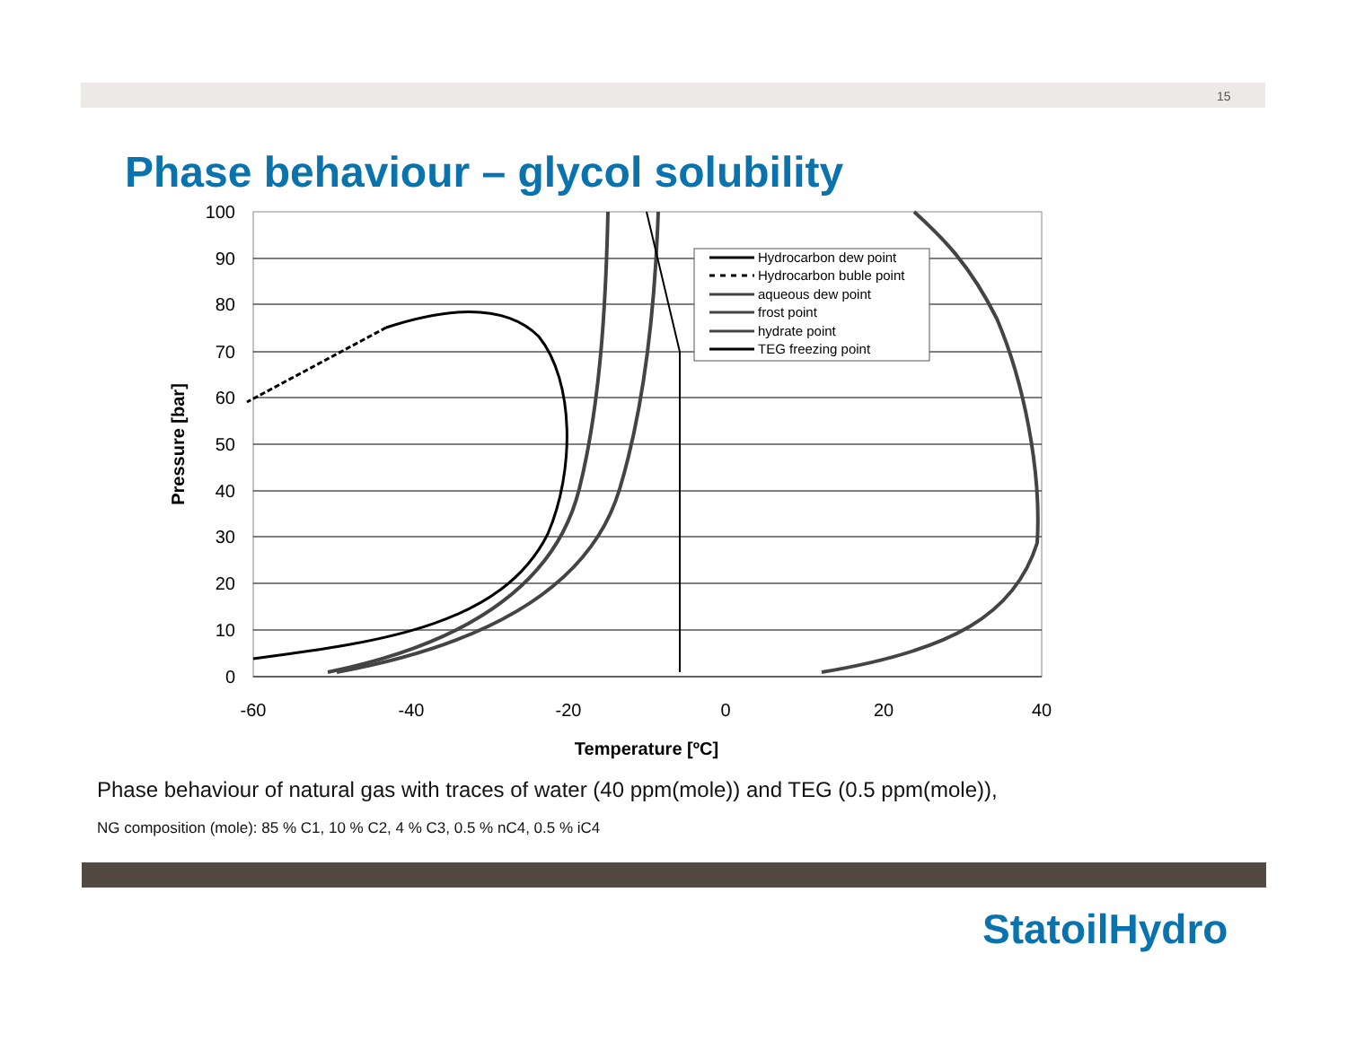15
Phase behaviour – glycol solubility
100
90
80
70
60
50
40
30
20
10
0
-60
-40
-20
0
20
40
Temperature [ºC]
Pressure [bar]
Hydrocarbon dew point
Hydrocarbon buble point
aqueous dew point
frost point
hydrate point
TEG freezing point
Phase behaviour of natural gas with traces of water (40 ppm(mole)) and TEG (0.5 ppm(mole)),
NG composition (mole): 85 % C1, 10 % C2, 4 % C3, 0.5 % nC4, 0.5 % iC4
StatoilHydro